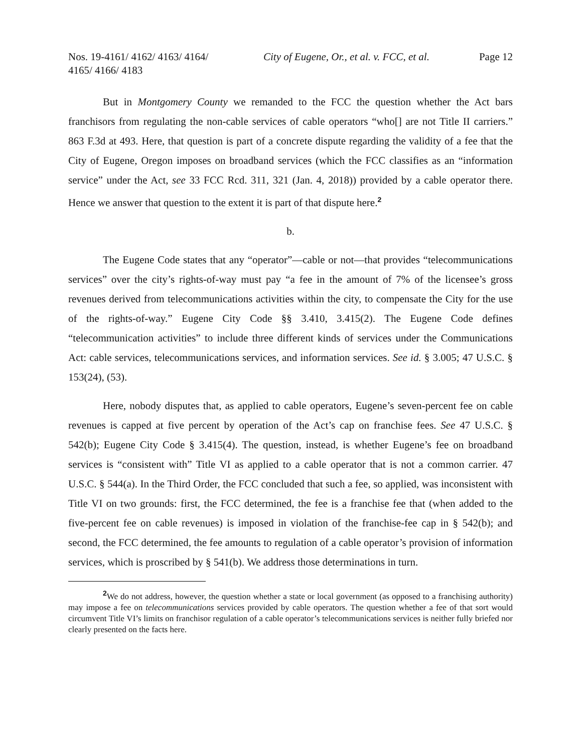Nos. 19-4161/ 4162/ 4163/ 4164/ 4165/ 4166/ 4183
City of Eugene, Or., et al. v. FCC, et al.
Page 12
But in Montgomery County we remanded to the FCC the question whether the Act bars franchisors from regulating the non-cable services of cable operators “who[] are not Title II carriers.” 863 F.3d at 493. Here, that question is part of a concrete dispute regarding the validity of a fee that the City of Eugene, Oregon imposes on broadband services (which the FCC classifies as an “information service” under the Act, see 33 FCC Rcd. 311, 321 (Jan. 4, 2018)) provided by a cable operator there. Hence we answer that question to the extent it is part of that dispute here.<sup>2</sup>
b.
The Eugene Code states that any “operator”—cable or not—that provides “telecommunications services” over the city’s rights-of-way must pay “a fee in the amount of 7% of the licensee’s gross revenues derived from telecommunications activities within the city, to compensate the City for the use of the rights-of-way.” Eugene City Code §§ 3.410, 3.415(2). The Eugene Code defines “telecommunication activities” to include three different kinds of services under the Communications Act: cable services, telecommunications services, and information services. See id. § 3.005; 47 U.S.C. § 153(24), (53).
Here, nobody disputes that, as applied to cable operators, Eugene’s seven-percent fee on cable revenues is capped at five percent by operation of the Act’s cap on franchise fees. See 47 U.S.C. § 542(b); Eugene City Code § 3.415(4). The question, instead, is whether Eugene’s fee on broadband services is “consistent with” Title VI as applied to a cable operator that is not a common carrier. 47 U.S.C. § 544(a). In the Third Order, the FCC concluded that such a fee, so applied, was inconsistent with Title VI on two grounds: first, the FCC determined, the fee is a franchise fee that (when added to the five-percent fee on cable revenues) is imposed in violation of the franchise-fee cap in § 542(b); and second, the FCC determined, the fee amounts to regulation of a cable operator’s provision of information services, which is proscribed by § 541(b). We address those determinations in turn.
<sup>2</sup> We do not address, however, the question whether a state or local government (as opposed to a franchising authority) may impose a fee on telecommunications services provided by cable operators. The question whether a fee of that sort would circumvent Title VI’s limits on franchisor regulation of a cable operator’s telecommunications services is neither fully briefed nor clearly presented on the facts here.